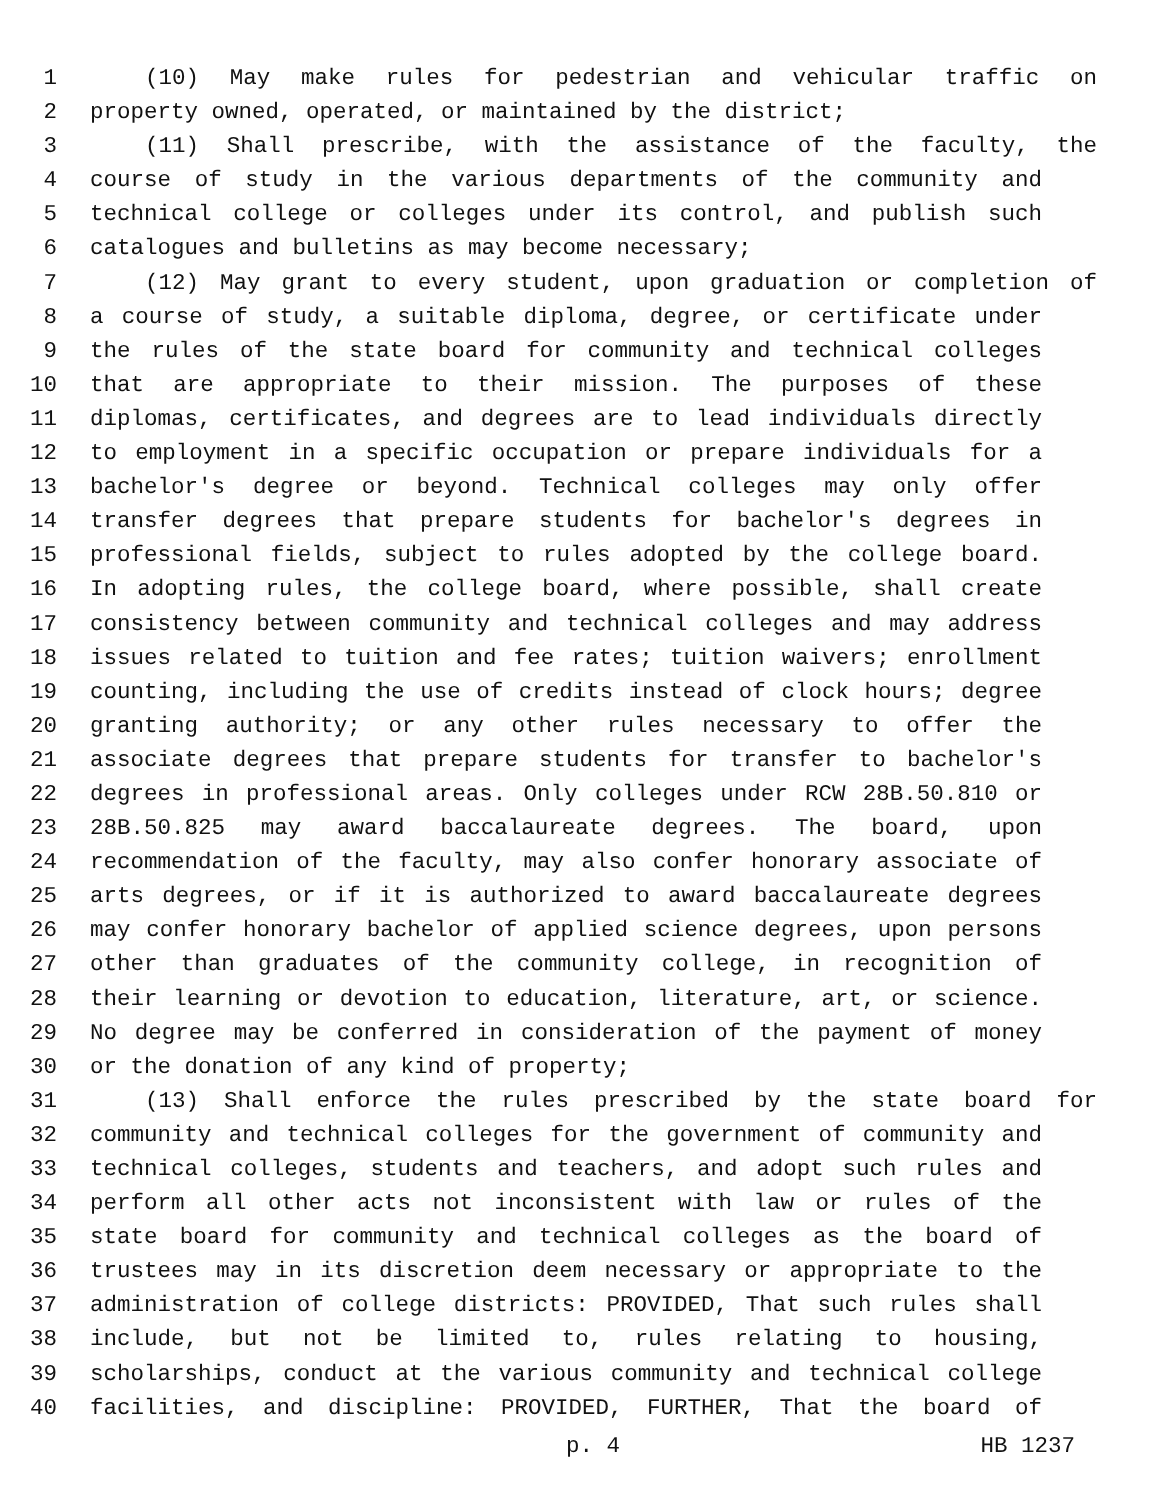1 (10) May make rules for pedestrian and vehicular traffic on
2 property owned, operated, or maintained by the district;
3 (11) Shall prescribe, with the assistance of the faculty, the
4 course of study in the various departments of the community and
5 technical college or colleges under its control, and publish such
6 catalogues and bulletins as may become necessary;
7 (12) May grant to every student, upon graduation or completion of
8 a course of study, a suitable diploma, degree, or certificate under
9 the rules of the state board for community and technical colleges
10 that are appropriate to their mission. The purposes of these
11 diplomas, certificates, and degrees are to lead individuals directly
12 to employment in a specific occupation or prepare individuals for a
13 bachelor's degree or beyond. Technical colleges may only offer
14 transfer degrees that prepare students for bachelor's degrees in
15 professional fields, subject to rules adopted by the college board.
16 In adopting rules, the college board, where possible, shall create
17 consistency between community and technical colleges and may address
18 issues related to tuition and fee rates; tuition waivers; enrollment
19 counting, including the use of credits instead of clock hours; degree
20 granting authority; or any other rules necessary to offer the
21 associate degrees that prepare students for transfer to bachelor's
22 degrees in professional areas. Only colleges under RCW 28B.50.810 or
23 28B.50.825 may award baccalaureate degrees. The board, upon
24 recommendation of the faculty, may also confer honorary associate of
25 arts degrees, or if it is authorized to award baccalaureate degrees
26 may confer honorary bachelor of applied science degrees, upon persons
27 other than graduates of the community college, in recognition of
28 their learning or devotion to education, literature, art, or science.
29 No degree may be conferred in consideration of the payment of money
30 or the donation of any kind of property;
31 (13) Shall enforce the rules prescribed by the state board for
32 community and technical colleges for the government of community and
33 technical colleges, students and teachers, and adopt such rules and
34 perform all other acts not inconsistent with law or rules of the
35 state board for community and technical colleges as the board of
36 trustees may in its discretion deem necessary or appropriate to the
37 administration of college districts: PROVIDED, That such rules shall
38 include, but not be limited to, rules relating to housing,
39 scholarships, conduct at the various community and technical college
40 facilities, and discipline: PROVIDED, FURTHER, That the board of
p. 4 HB 1237